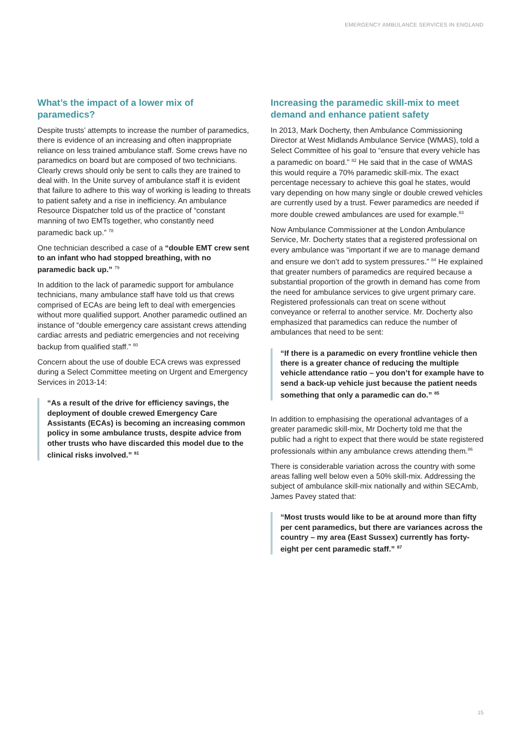EMERGENCY AMBULANCE SERVICES IN ENGLAND
What’s the impact of a lower mix of paramedics?
Despite trusts’ attempts to increase the number of paramedics, there is evidence of an increasing and often inappropriate reliance on less trained ambulance staff. Some crews have no paramedics on board but are composed of two technicians. Clearly crews should only be sent to calls they are trained to deal with. In the Unite survey of ambulance staff it is evident that failure to adhere to this way of working is leading to threats to patient safety and a rise in inefficiency. An ambulance Resource Dispatcher told us of the practice of “constant manning of two EMTs together, who constantly need paramedic back up.” <sup>78</sup>
One technician described a case of a “double EMT crew sent to an infant who had stopped breathing, with no paramedic back up.” <sup>79</sup>
In addition to the lack of paramedic support for ambulance technicians, many ambulance staff have told us that crews comprised of ECAs are being left to deal with emergencies without more qualified support. Another paramedic outlined an instance of “double emergency care assistant crews attending cardiac arrests and pediatric emergencies and not receiving backup from qualified staff.” <sup>80</sup>
Concern about the use of double ECA crews was expressed during a Select Committee meeting on Urgent and Emergency Services in 2013-14:
“As a result of the drive for efficiency savings, the deployment of double crewed Emergency Care Assistants (ECAs) is becoming an increasing common policy in some ambulance trusts, despite advice from other trusts who have discarded this model due to the clinical risks involved.” <sup>81</sup>
Increasing the paramedic skill-mix to meet demand and enhance patient safety
In 2013, Mark Docherty, then Ambulance Commissioning Director at West Midlands Ambulance Service (WMAS), told a Select Committee of his goal to “ensure that every vehicle has a paramedic on board.” <sup>82</sup> He said that in the case of WMAS this would require a 70% paramedic skill-mix. The exact percentage necessary to achieve this goal he states, would vary depending on how many single or double crewed vehicles are currently used by a trust. Fewer paramedics are needed if more double crewed ambulances are used for example.<sup>83</sup>
Now Ambulance Commissioner at the London Ambulance Service, Mr. Docherty states that a registered professional on every ambulance was “important if we are to manage demand and ensure we don’t add to system pressures.” <sup>84</sup> He explained that greater numbers of paramedics are required because a substantial proportion of the growth in demand has come from the need for ambulance services to give urgent primary care. Registered professionals can treat on scene without conveyance or referral to another service. Mr. Docherty also emphasized that paramedics can reduce the number of ambulances that need to be sent:
“If there is a paramedic on every frontline vehicle then there is a greater chance of reducing the multiple vehicle attendance ratio – you don’t for example have to send a back-up vehicle just because the patient needs something that only a paramedic can do.” <sup>85</sup>
In addition to emphasising the operational advantages of a greater paramedic skill-mix, Mr Docherty told me that the public had a right to expect that there would be state registered professionals within any ambulance crews attending them.<sup>86</sup>
There is considerable variation across the country with some areas falling well below even a 50% skill-mix. Addressing the subject of ambulance skill-mix nationally and within SECAmb, James Pavey stated that:
“Most trusts would like to be at around more than fifty per cent paramedics, but there are variances across the country – my area (East Sussex) currently has forty-eight per cent paramedic staff.” <sup>87</sup>
15